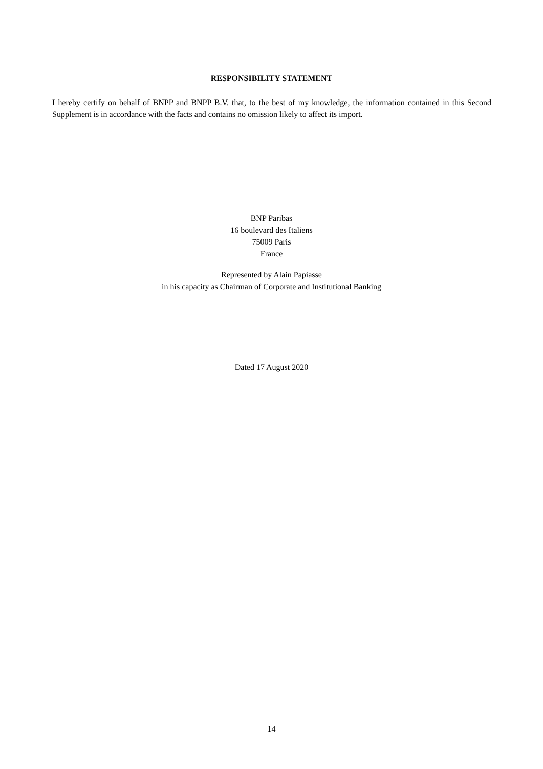RESPONSIBILITY STATEMENT
I hereby certify on behalf of BNPP and BNPP B.V. that, to the best of my knowledge, the information contained in this Second Supplement is in accordance with the facts and contains no omission likely to affect its import.
BNP Paribas
16 boulevard des Italiens
75009 Paris
France
Represented by Alain Papiasse
in his capacity as Chairman of Corporate and Institutional Banking
Dated 17 August 2020
14